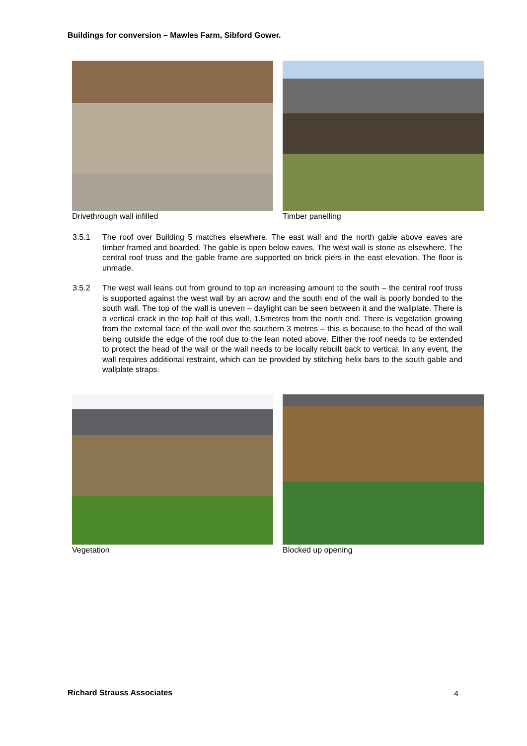Buildings for conversion – Mawles Farm, Sibford Gower.
Drivethrough wall infilled Timber panelling
3.5.1 The roof over Building 5 matches elsewhere. The east wall and the north gable above eaves are timber framed and boarded. The gable is open below eaves. The west wall is stone as elsewhere. The central roof truss and the gable frame are supported on brick piers in the east elevation. The floor is unmade.
3.5.2 The west wall leans out from ground to top an increasing amount to the south – the central roof truss is supported against the west wall by an acrow and the south end of the wall is poorly bonded to the south wall. The top of the wall is uneven – daylight can be seen between it and the wallplate. There is a vertical crack in the top half of this wall, 1.5metres from the north end. There is vegetation growing from the external face of the wall over the southern 3 metres – this is because to the head of the wall being outside the edge of the roof due to the lean noted above. Either the roof needs to be extended to protect the head of the wall or the wall needs to be locally rebuilt back to vertical. In any event, the wall requires additional restraint, which can be provided by stitching helix bars to the south gable and wallplate straps.
Vegetation Blocked up opening
Richard Strauss Associates 4